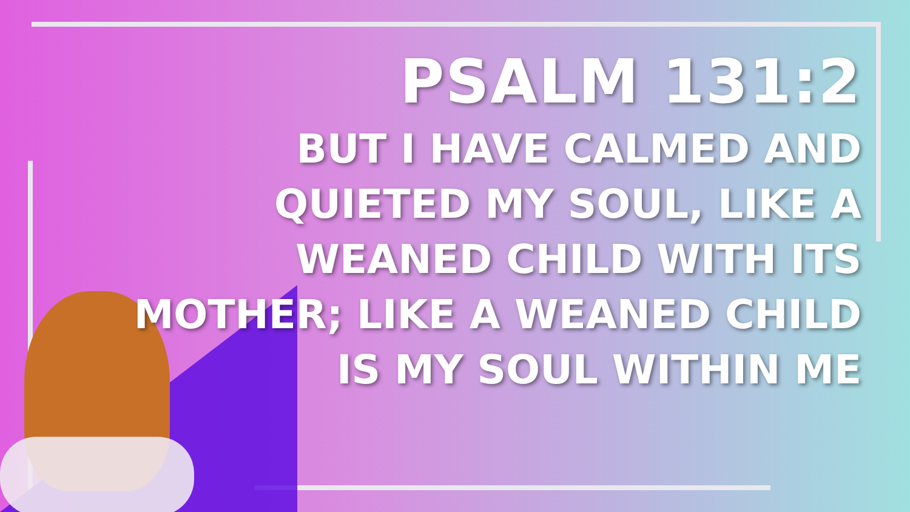PSALM 131:2
BUT I HAVE CALMED AND QUIETED MY SOUL, LIKE A WEANED CHILD WITH ITS MOTHER; LIKE A WEANED CHILD IS MY SOUL WITHIN ME